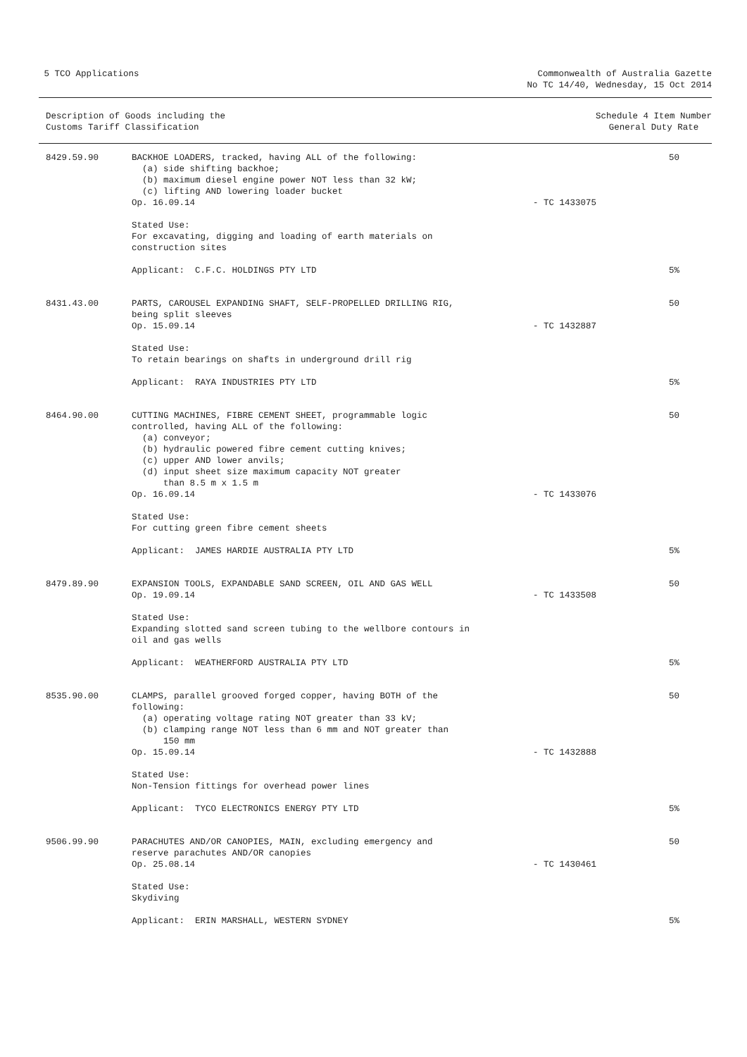5 TCO Applications Commonwealth of Australia Gazette
No TC 14/40, Wednesday, 15 Oct 2014
Description of Goods including the
Customs Tariff Classification
Schedule 4 Item Number
General Duty Rate
| 8429.59.90 | BACKHOE LOADERS, tracked, having ALL of the following: (a) side shifting backhoe; (b) maximum diesel engine power NOT less than 32 kW; (c) lifting AND lowering loader bucket Op. 16.09.14 | - TC 1433075 | 50 |
| | Stated Use: For excavating, digging and loading of earth materials on construction sites | | |
| | Applicant: C.F.C. HOLDINGS PTY LTD | | 5% |
| 8431.43.00 | PARTS, CAROUSEL EXPANDING SHAFT, SELF-PROPELLED DRILLING RIG, being split sleeves Op. 15.09.14 | - TC 1432887 | 50 |
| | Stated Use: To retain bearings on shafts in underground drill rig | | |
| | Applicant: RAYA INDUSTRIES PTY LTD | | 5% |
| 8464.90.00 | CUTTING MACHINES, FIBRE CEMENT SHEET, programmable logic controlled, having ALL of the following: (a) conveyor; (b) hydraulic powered fibre cement cutting knives; (c) upper AND lower anvils; (d) input sheet size maximum capacity NOT greater than 8.5 m x 1.5 m Op. 16.09.14 | - TC 1433076 | 50 |
| | Stated Use: For cutting green fibre cement sheets | | |
| | Applicant: JAMES HARDIE AUSTRALIA PTY LTD | | 5% |
| 8479.89.90 | EXPANSION TOOLS, EXPANDABLE SAND SCREEN, OIL AND GAS WELL Op. 19.09.14 | - TC 1433508 | 50 |
| | Stated Use: Expanding slotted sand screen tubing to the wellbore contours in oil and gas wells | | |
| | Applicant: WEATHERFORD AUSTRALIA PTY LTD | | 5% |
| 8535.90.00 | CLAMPS, parallel grooved forged copper, having BOTH of the following: (a) operating voltage rating NOT greater than 33 kV; (b) clamping range NOT less than 6 mm and NOT greater than 150 mm Op. 15.09.14 | - TC 1432888 | 50 |
| | Stated Use: Non-Tension fittings for overhead power lines | | |
| | Applicant: TYCO ELECTRONICS ENERGY PTY LTD | | 5% |
| 9506.99.90 | PARACHUTES AND/OR CANOPIES, MAIN, excluding emergency and reserve parachutes AND/OR canopies Op. 25.08.14 | - TC 1430461 | 50 |
| | Stated Use: Skydiving | | |
| | Applicant: ERIN MARSHALL, WESTERN SYDNEY | | 5% |